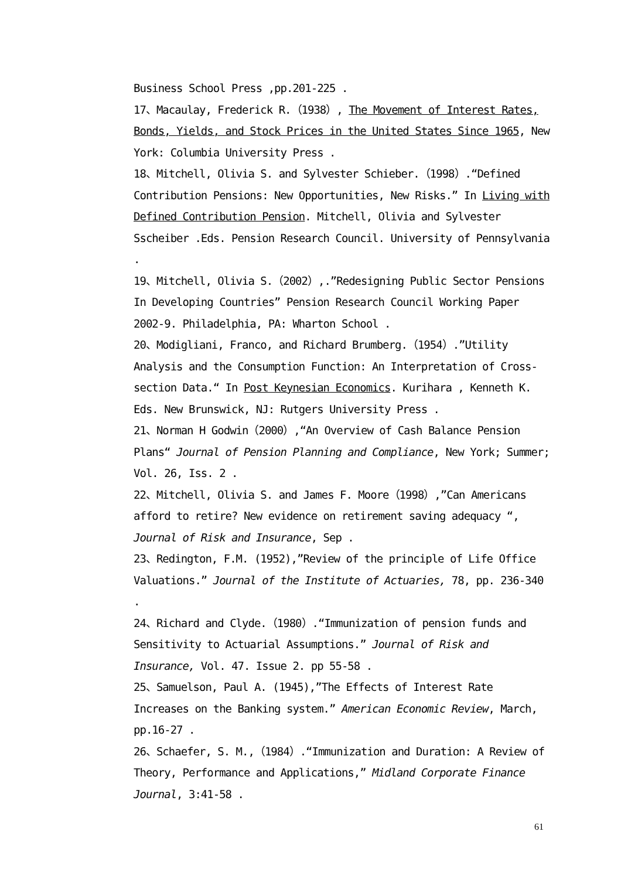Business School Press ,pp.201-225 .
17、Macaulay, Frederick R.（1938）, The Movement of Interest Rates, Bonds, Yields, and Stock Prices in the United States Since 1965, New York: Columbia University Press .
18、Mitchell, Olivia S. and Sylvester Schieber.（1998）.“Defined Contribution Pensions: New Opportunities, New Risks.” In Living with Defined Contribution Pension. Mitchell, Olivia and Sylvester Sscheiber .Eds. Pension Research Council. University of Pennsylvania .
19、Mitchell, Olivia S.（2002）,.”Redesigning Public Sector Pensions In Developing Countries” Pension Research Council Working Paper 2002-9. Philadelphia, PA: Wharton School .
20、Modigliani, Franco, and Richard Brumberg.（1954）.”Utility Analysis and the Consumption Function: An Interpretation of Cross-section Data.“ In Post Keynesian Economics. Kurihara , Kenneth K. Eds. New Brunswick, NJ: Rutgers University Press .
21、Norman H Godwin（2000）,“An Overview of Cash Balance Pension Plans“ Journal of Pension Planning and Compliance, New York; Summer; Vol. 26, Iss. 2 .
22、Mitchell, Olivia S. and James F. Moore（1998）,”Can Americans afford to retire? New evidence on retirement saving adequacy “, Journal of Risk and Insurance, Sep .
23、Redington, F.M. (1952),”Review of the principle of Life Office Valuations.” Journal of the Institute of Actuaries, 78, pp. 236-340 .
24、Richard and Clyde.（1980）.“Immunization of pension funds and Sensitivity to Actuarial Assumptions.” Journal of Risk and Insurance, Vol. 47. Issue 2. pp 55-58 .
25、Samuelson, Paul A. (1945),”The Effects of Interest Rate Increases on the Banking system.” American Economic Review, March, pp.16-27 .
26、Schaefer, S. M.,（1984）.“Immunization and Duration: A Review of Theory, Performance and Applications,” Midland Corporate Finance Journal, 3:41-58 .
61